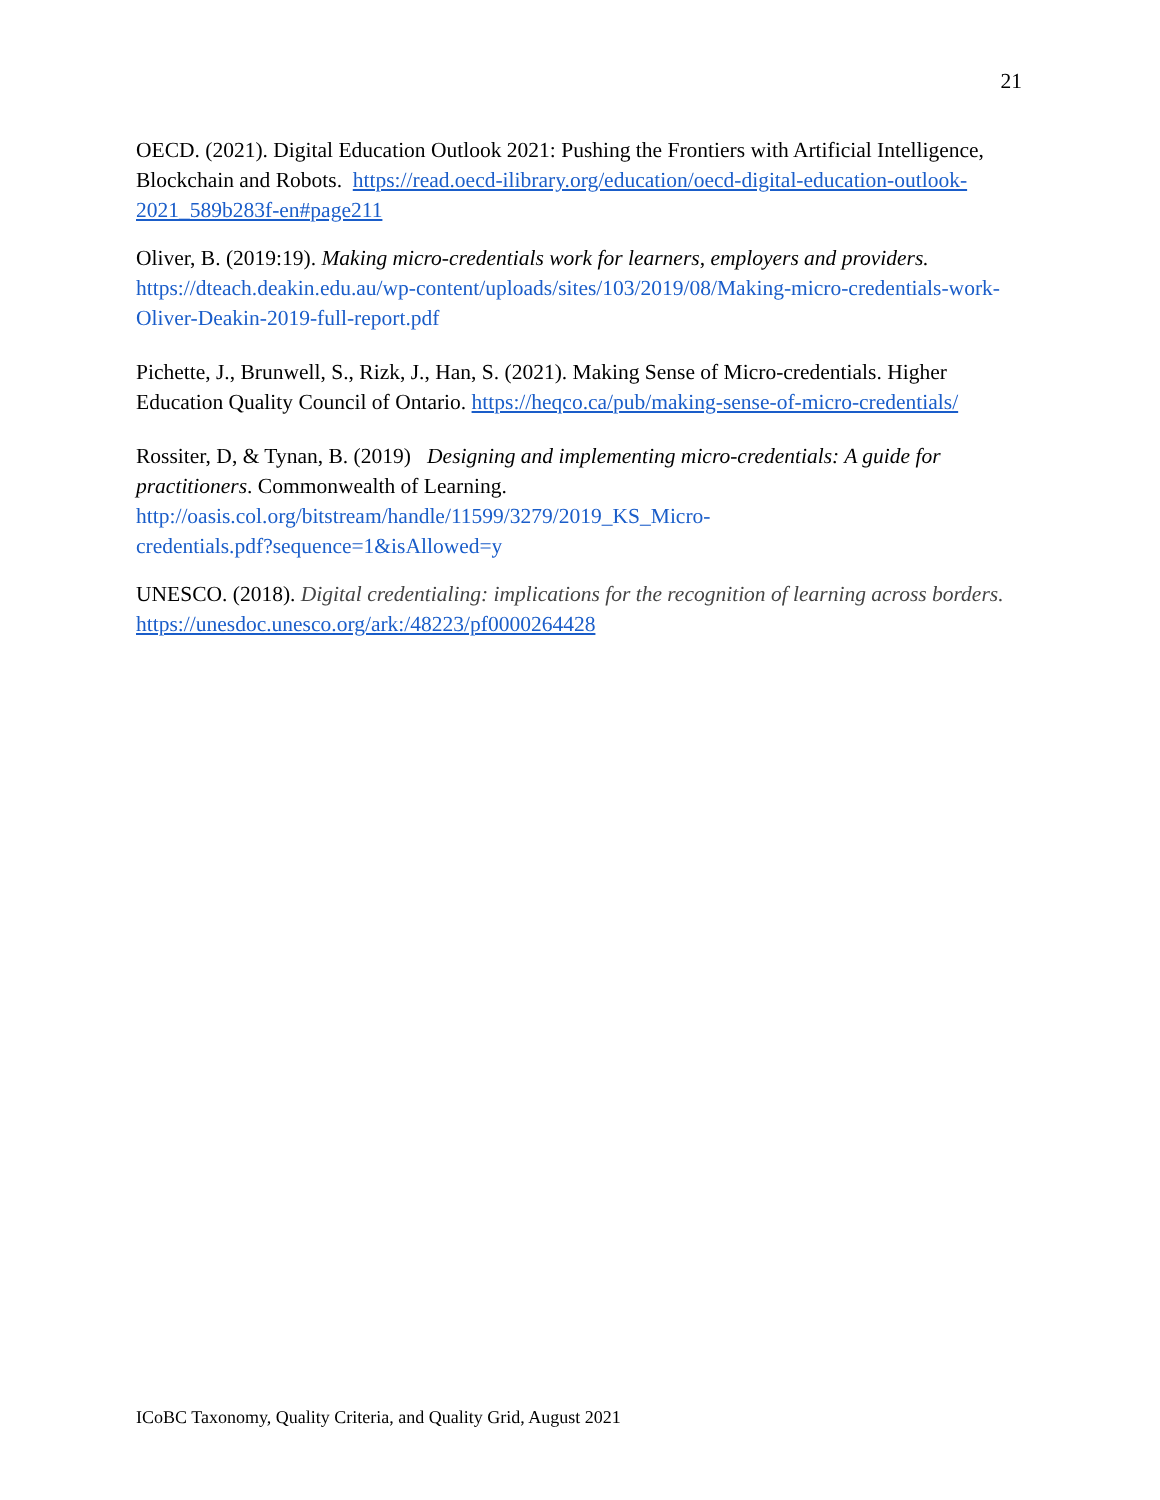21
OECD. (2021). Digital Education Outlook 2021: Pushing the Frontiers with Artificial Intelligence, Blockchain and Robots. https://read.oecd-ilibrary.org/education/oecd-digital-education-outlook-2021_589b283f-en#page211
Oliver, B. (2019:19). Making micro-credentials work for learners, employers and providers. https://dteach.deakin.edu.au/wp-content/uploads/sites/103/2019/08/Making-micro-credentials-work-Oliver-Deakin-2019-full-report.pdf
Pichette, J., Brunwell, S., Rizk, J., Han, S. (2021). Making Sense of Micro-credentials. Higher Education Quality Council of Ontario. https://heqco.ca/pub/making-sense-of-micro-credentials/
Rossiter, D, & Tynan, B. (2019) Designing and implementing micro-credentials: A guide for practitioners. Commonwealth of Learning.
http://oasis.col.org/bitstream/handle/11599/3279/2019_KS_Micro-
credentials.pdf?sequence=1&isAllowed=y
UNESCO. (2018). Digital credentialing: implications for the recognition of learning across borders. https://unesdoc.unesco.org/ark:/48223/pf0000264428
ICoBC Taxonomy, Quality Criteria, and Quality Grid, August 2021